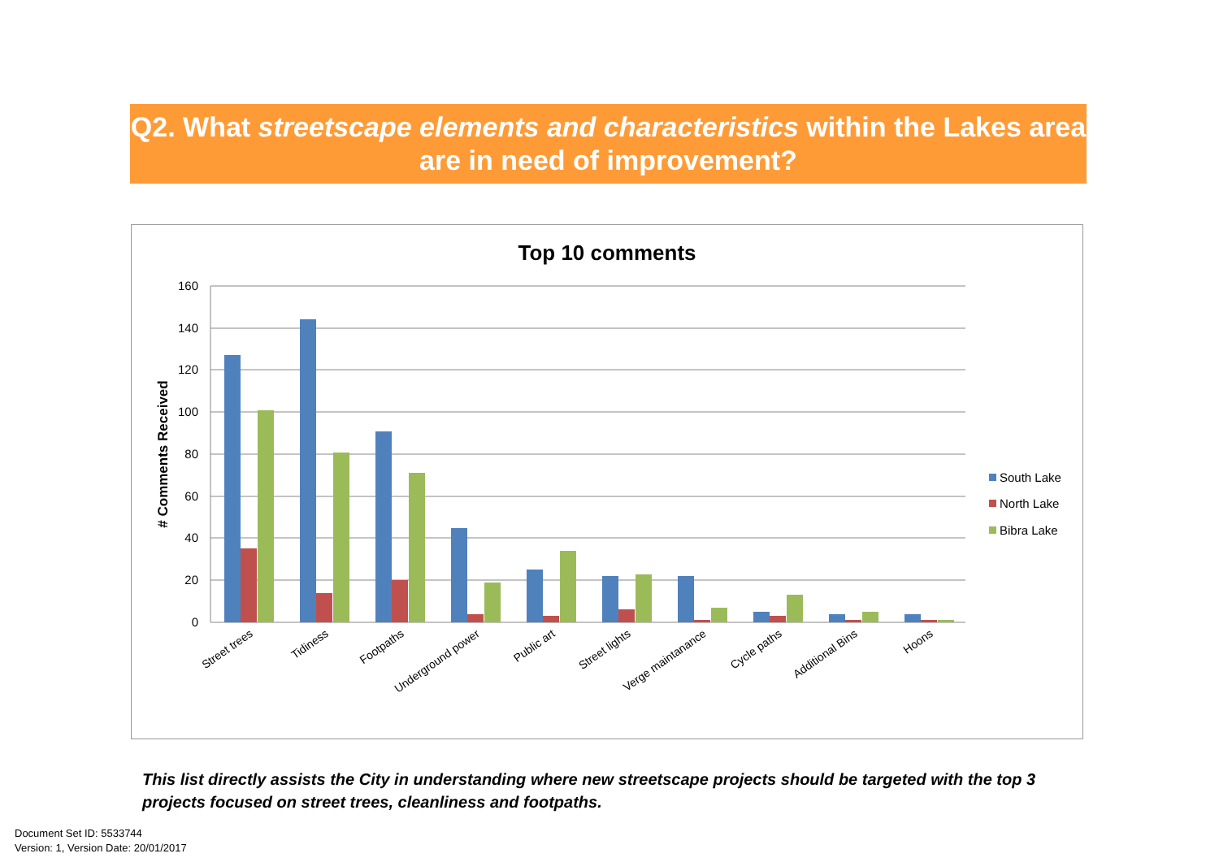Q2. What streetscape elements and characteristics within the Lakes area are in need of improvement?
Top 10 comments
160
140
120
100
80
60
40
20
0
# Comments Received
Street trees
Tidiness
Footpaths
Underground power
Public art
Street lights
Verge maintanance
Cycle paths
Additional Bins
Hoons
South Lake
North Lake
Bibra Lake
This list directly assists the City in understanding where new streetscape projects should be targeted with the top 3 projects focused on street trees, cleanliness and footpaths.
Document Set ID: 5533744
Version: 1, Version Date: 20/01/2017